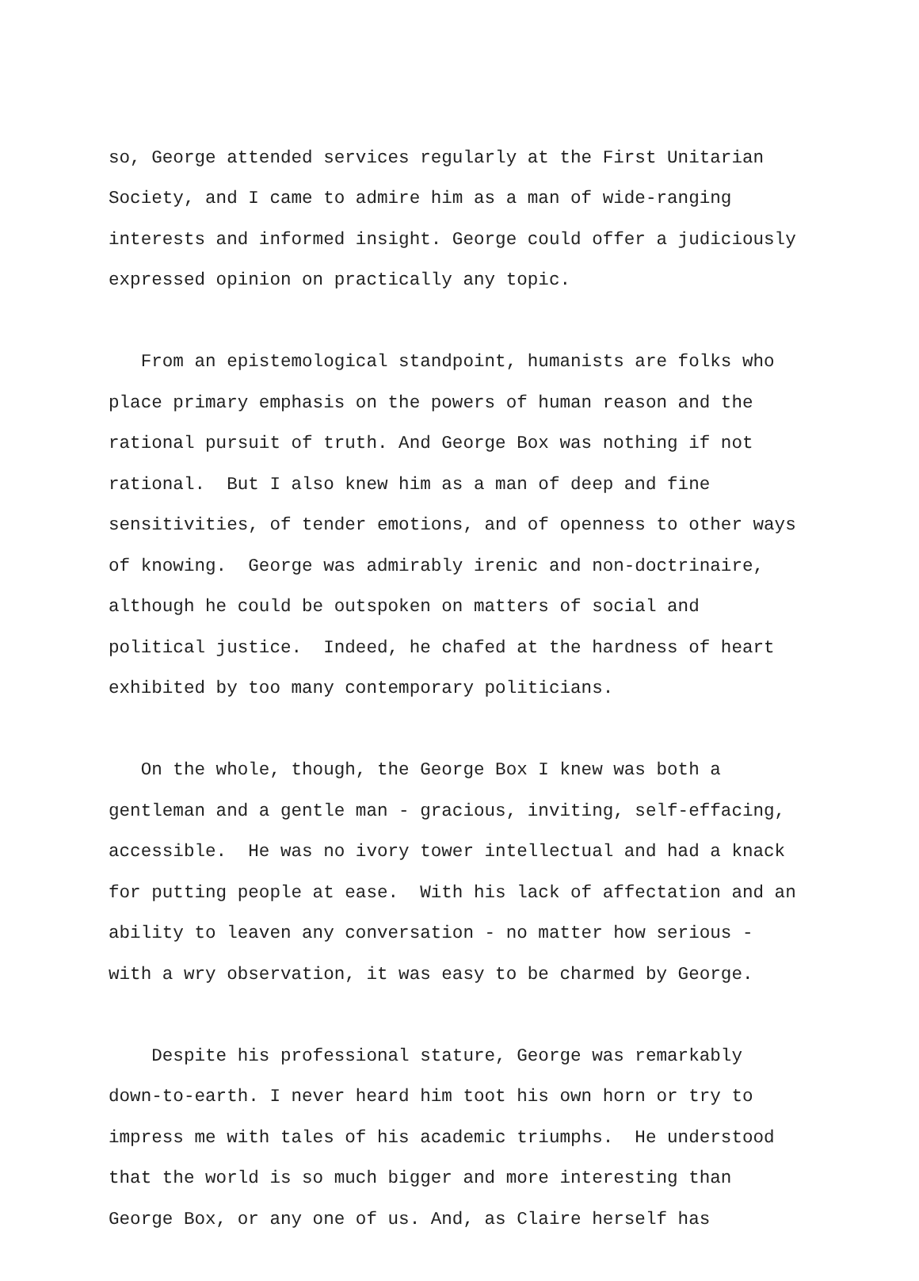so, George attended services regularly at the First Unitarian Society, and I came to admire him as a man of wide-ranging interests and informed insight. George could offer a judiciously expressed opinion on practically any topic.
From an epistemological standpoint, humanists are folks who place primary emphasis on the powers of human reason and the rational pursuit of truth. And George Box was nothing if not rational. But I also knew him as a man of deep and fine sensitivities, of tender emotions, and of openness to other ways of knowing. George was admirably irenic and non-doctrinaire, although he could be outspoken on matters of social and political justice. Indeed, he chafed at the hardness of heart exhibited by too many contemporary politicians.
On the whole, though, the George Box I knew was both a gentleman and a gentle man - gracious, inviting, self-effacing, accessible. He was no ivory tower intellectual and had a knack for putting people at ease. With his lack of affectation and an ability to leaven any conversation - no matter how serious - with a wry observation, it was easy to be charmed by George.
Despite his professional stature, George was remarkably down-to-earth. I never heard him toot his own horn or try to impress me with tales of his academic triumphs. He understood that the world is so much bigger and more interesting than George Box, or any one of us. And, as Claire herself has